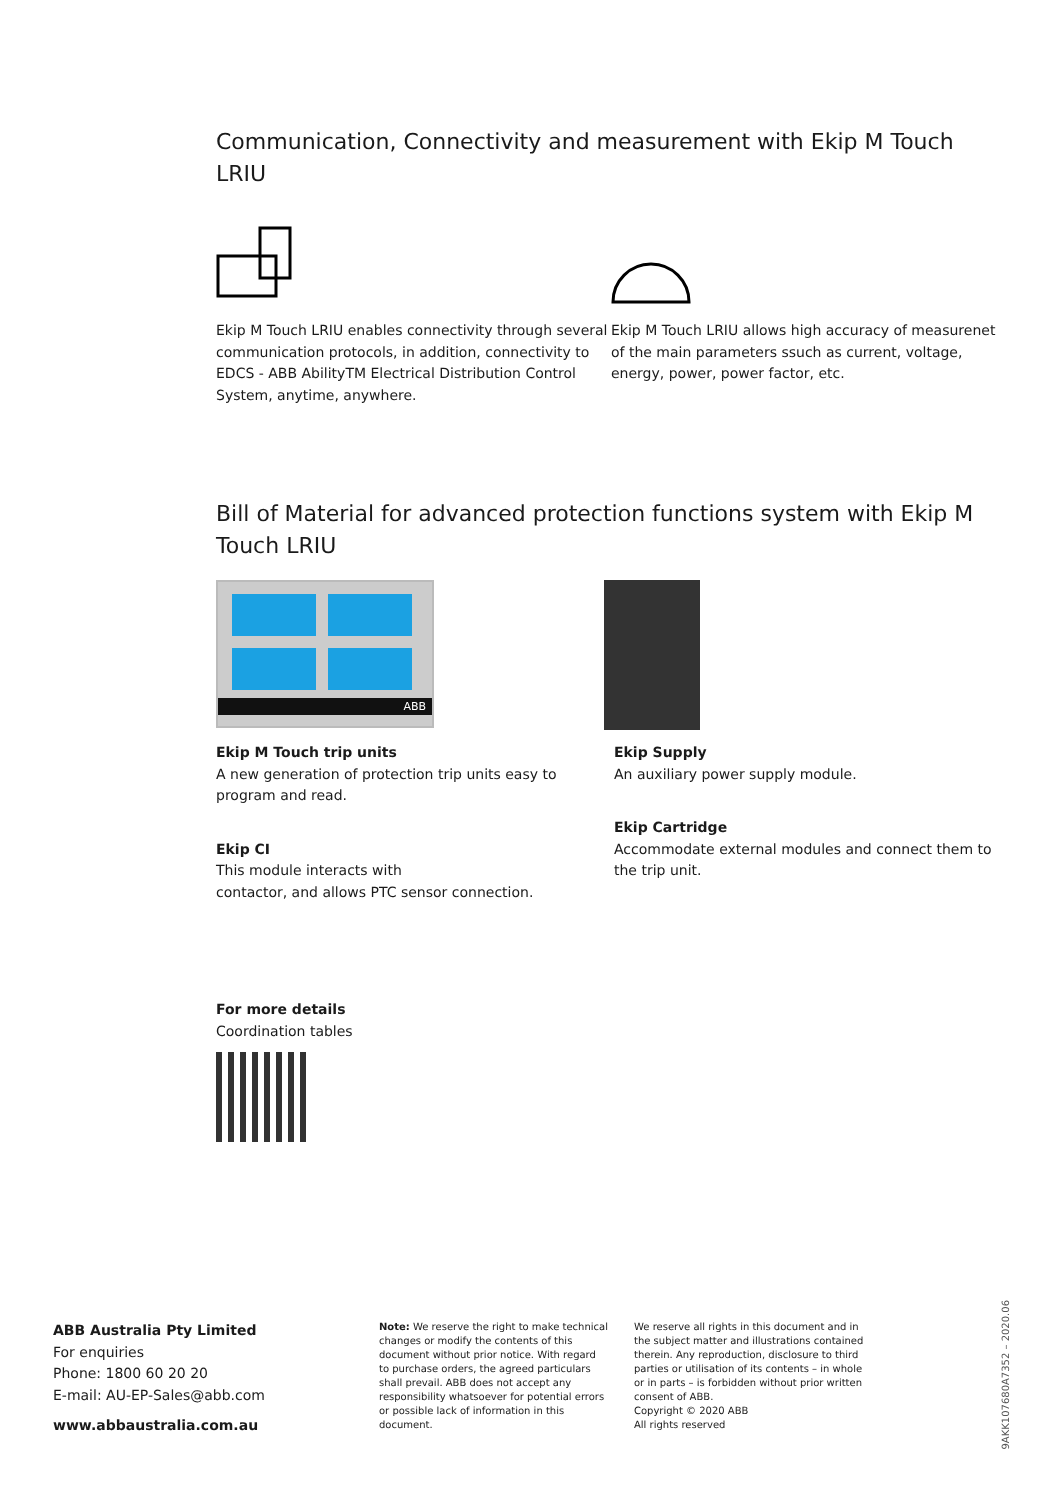Communication, Connectivity and measurement with Ekip M Touch LRIU
Ekip M Touch LRIU enables connectivity through several communication protocols, in addition, connectivity to EDCS - ABB AbilityTM Electrical Distribution Control System, anytime, anywhere.
Ekip M Touch LRIU allows high accuracy of measurenet of the main parameters ssuch as current, voltage, energy, power, power factor, etc.
Bill of Material for advanced protection functions system with Ekip M Touch LRIU
ABB
Ekip M Touch trip units
A new generation of protection trip units easy to program and read.
Ekip CI
This module interacts with
contactor, and allows PTC sensor connection.
Ekip Supply
An auxiliary power supply module.
Ekip Cartridge
Accommodate external modules and connect them to the trip unit.
For more details
Coordination tables
ABB Australia Pty Limited
For enquiries
Phone: 1800 60 20 20
E-mail: AU-EP-Sales@abb.com
www.abbaustralia.com.au
Note: We reserve the right to make technical changes or modify the contents of this document without prior notice. With regard to purchase orders, the agreed particulars shall prevail. ABB does not accept any responsibility whatsoever for potential errors or possible lack of information in this document.
We reserve all rights in this document and in the subject matter and illustrations contained therein. Any reproduction, disclosure to third parties or utilisation of its contents – in whole or in parts – is forbidden without prior written consent of ABB.
Copyright © 2020 ABB
All rights reserved
9AKK107680A7352 – 2020.06